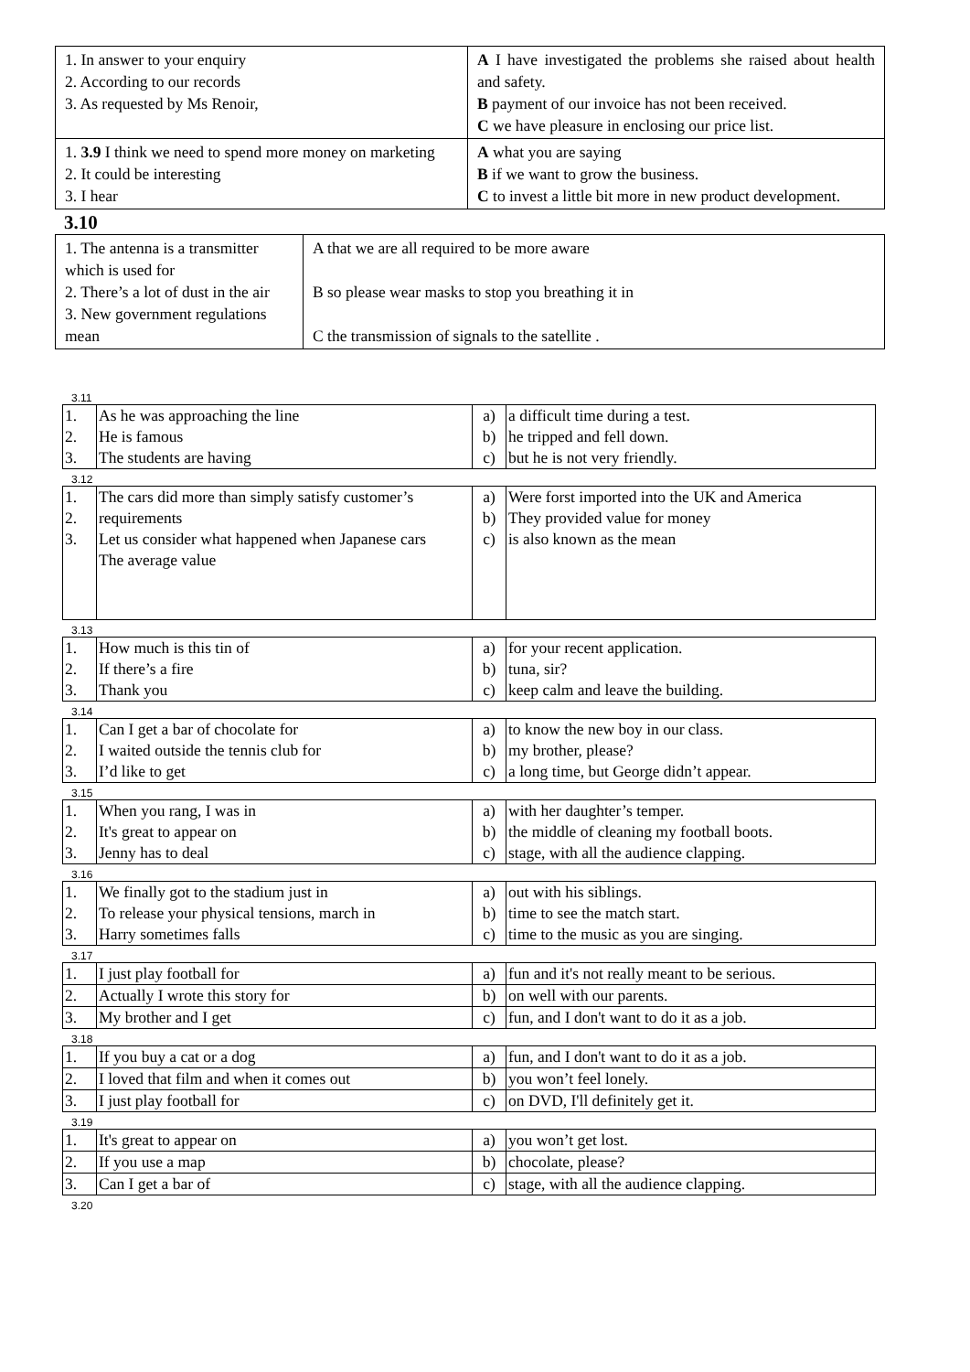| 1. In answer to your enquiry 2. According to our records 3. As requested by Ms Renoir, | A I have investigated the problems she raised about health and safety. B payment of our invoice has not been received. C we have pleasure in enclosing our price list. |
| 1. 3.9 I think we need to spend more money on marketing 2. It could be interesting 3. I hear | A what you are saying B if we want to grow the business. C to invest a little bit more in new product development. |
3.10
| 1. The antenna is a transmitter which is used for 2. There’s a lot of dust in the air 3. New government regulations mean | A that we are all required to be more aware B so please wear masks to stop you breathing it in C the transmission of signals to the satellite . |
3.11
| 1. 2. 3. | As he was approaching the line He is famous The students are having | a) b) c) | a difficult time during a test. he tripped and fell down. but he is not very friendly. |
3.12
| 1. 2. 3. | The cars did more than simply satisfy customer’s requirements Let us consider what happened when Japanese cars The average value | a) b) c) | Were forst imported into the UK and America They provided value for money is also known as the mean |
3.13
| 1. 2. 3. | How much is this tin of If there’s a fire Thank you | a) b) c) | for your recent application. tuna, sir? keep calm and leave the building. |
3.14
| 1. 2. 3. | Can I get a bar of chocolate for I waited outside the tennis club for I’d like to get | a) b) c) | to know the new boy in our class. my brother, please? a long time, but George didn’t appear. |
3.15
| 1. 2. 3. | When you rang, I was in It's great to appear on Jenny has to deal | a) b) c) | with her daughter’s temper. the middle of cleaning my football boots. stage, with all the audience clapping. |
3.16
| 1. 2. 3. | We finally got to the stadium just in To release your physical tensions, march in Harry sometimes falls | a) b) c) | out with his siblings. time to see the match start. time to the music as you are singing. |
3.17
| 1. | I just play football for | a) | fun and it's not really meant to be serious. |
| 2. | Actually I wrote this story for | b) | on well with our parents. |
| 3. | My brother and I get | c) | fun, and I don't want to do it as a job. |
3.18
| 1. | If you buy a cat or a dog | a) | fun, and I don't want to do it as a job. |
| 2. | I loved that film and when it comes out | b) | you won’t feel lonely. |
| 3. | I just play football for | c) | on DVD, I'll definitely get it. |
3.19
| 1. | It's great to appear on | a) | you won’t get lost. |
| 2. | If you use a map | b) | chocolate, please? |
| 3. | Can I get a bar of | c) | stage, with all the audience clapping. |
3.20